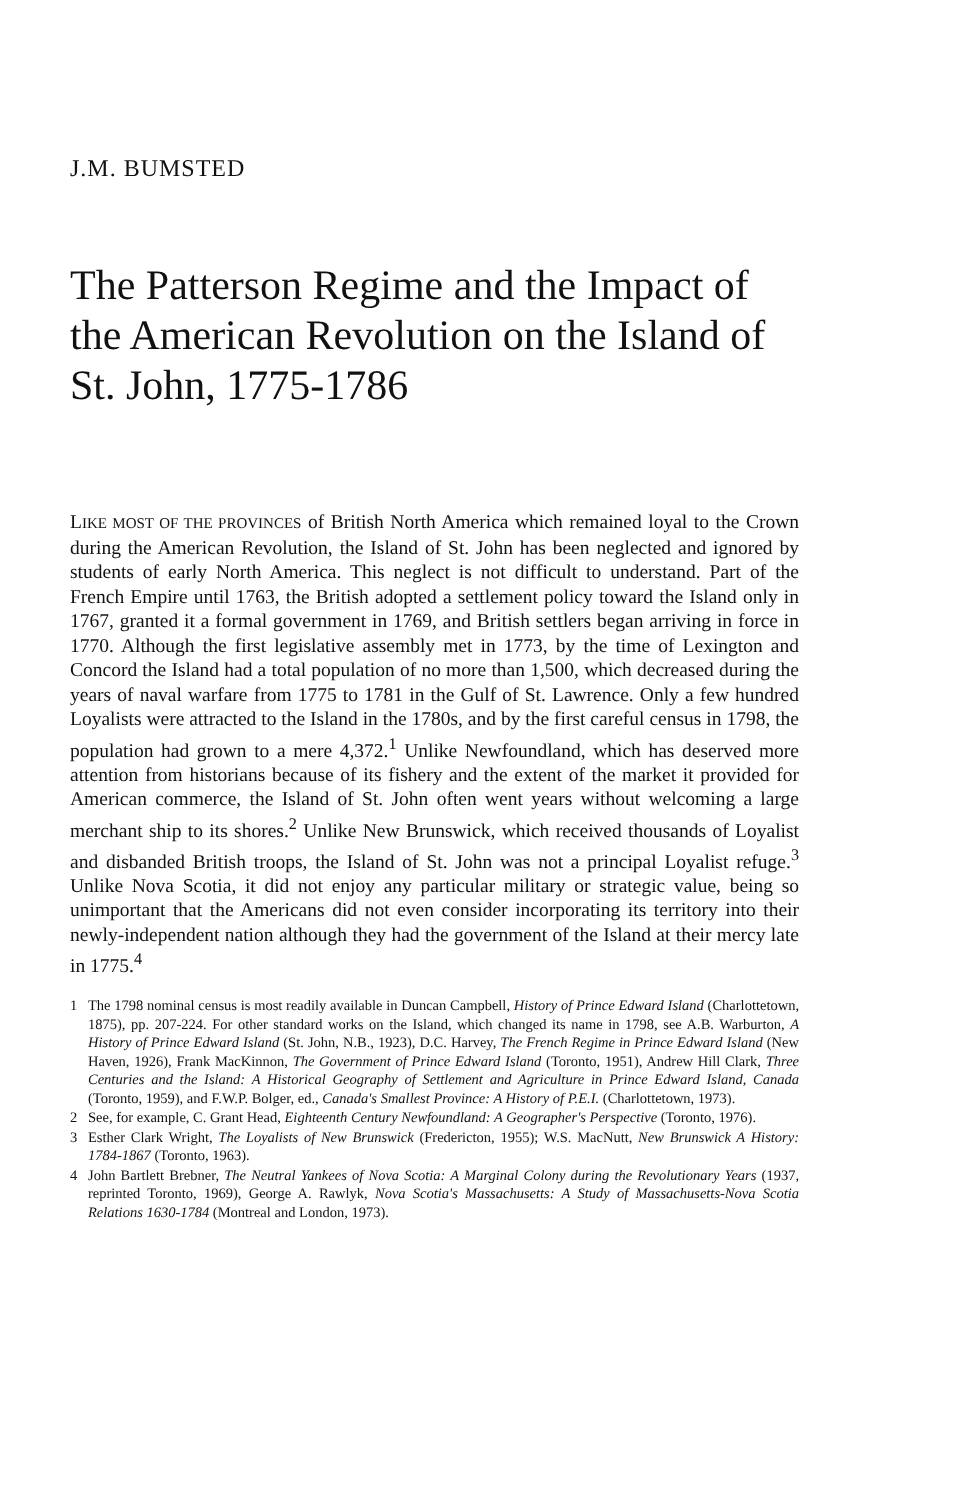J.M. BUMSTED
The Patterson Regime and the Impact of the American Revolution on the Island of St. John, 1775-1786
LIKE MOST OF THE PROVINCES of British North America which remained loyal to the Crown during the American Revolution, the Island of St. John has been neglected and ignored by students of early North America. This neglect is not difficult to understand. Part of the French Empire until 1763, the British adopted a settlement policy toward the Island only in 1767, granted it a formal government in 1769, and British settlers began arriving in force in 1770. Although the first legislative assembly met in 1773, by the time of Lexington and Concord the Island had a total population of no more than 1,500, which decreased during the years of naval warfare from 1775 to 1781 in the Gulf of St. Lawrence. Only a few hundred Loyalists were attracted to the Island in the 1780s, and by the first careful census in 1798, the population had grown to a mere 4,372.<sup>1</sup> Unlike Newfoundland, which has deserved more attention from historians because of its fishery and the extent of the market it provided for American commerce, the Island of St. John often went years without welcoming a large merchant ship to its shores.<sup>2</sup> Unlike New Brunswick, which received thousands of Loyalist and disbanded British troops, the Island of St. John was not a principal Loyalist refuge.<sup>3</sup> Unlike Nova Scotia, it did not enjoy any particular military or strategic value, being so unimportant that the Americans did not even consider incorporating its territory into their newly-independent nation although they had the government of the Island at their mercy late in 1775.<sup>4</sup>
1 The 1798 nominal census is most readily available in Duncan Campbell, History of Prince Edward Island (Charlottetown, 1875), pp. 207-224. For other standard works on the Island, which changed its name in 1798, see A.B. Warburton, A History of Prince Edward Island (St. John, N.B., 1923), D.C. Harvey, The French Regime in Prince Edward Island (New Haven, 1926), Frank MacKinnon, The Government of Prince Edward Island (Toronto, 1951), Andrew Hill Clark, Three Centuries and the Island: A Historical Geography of Settlement and Agriculture in Prince Edward Island, Canada (Toronto, 1959), and F.W.P. Bolger, ed., Canada's Smallest Province: A History of P.E.I. (Charlottetown, 1973).
2 See, for example, C. Grant Head, Eighteenth Century Newfoundland: A Geographer's Perspective (Toronto, 1976).
3 Esther Clark Wright, The Loyalists of New Brunswick (Fredericton, 1955); W.S. MacNutt, New Brunswick A History: 1784-1867 (Toronto, 1963).
4 John Bartlett Brebner, The Neutral Yankees of Nova Scotia: A Marginal Colony during the Revolutionary Years (1937, reprinted Toronto, 1969), George A. Rawlyk, Nova Scotia's Massachusetts: A Study of Massachusetts-Nova Scotia Relations 1630-1784 (Montreal and London, 1973).